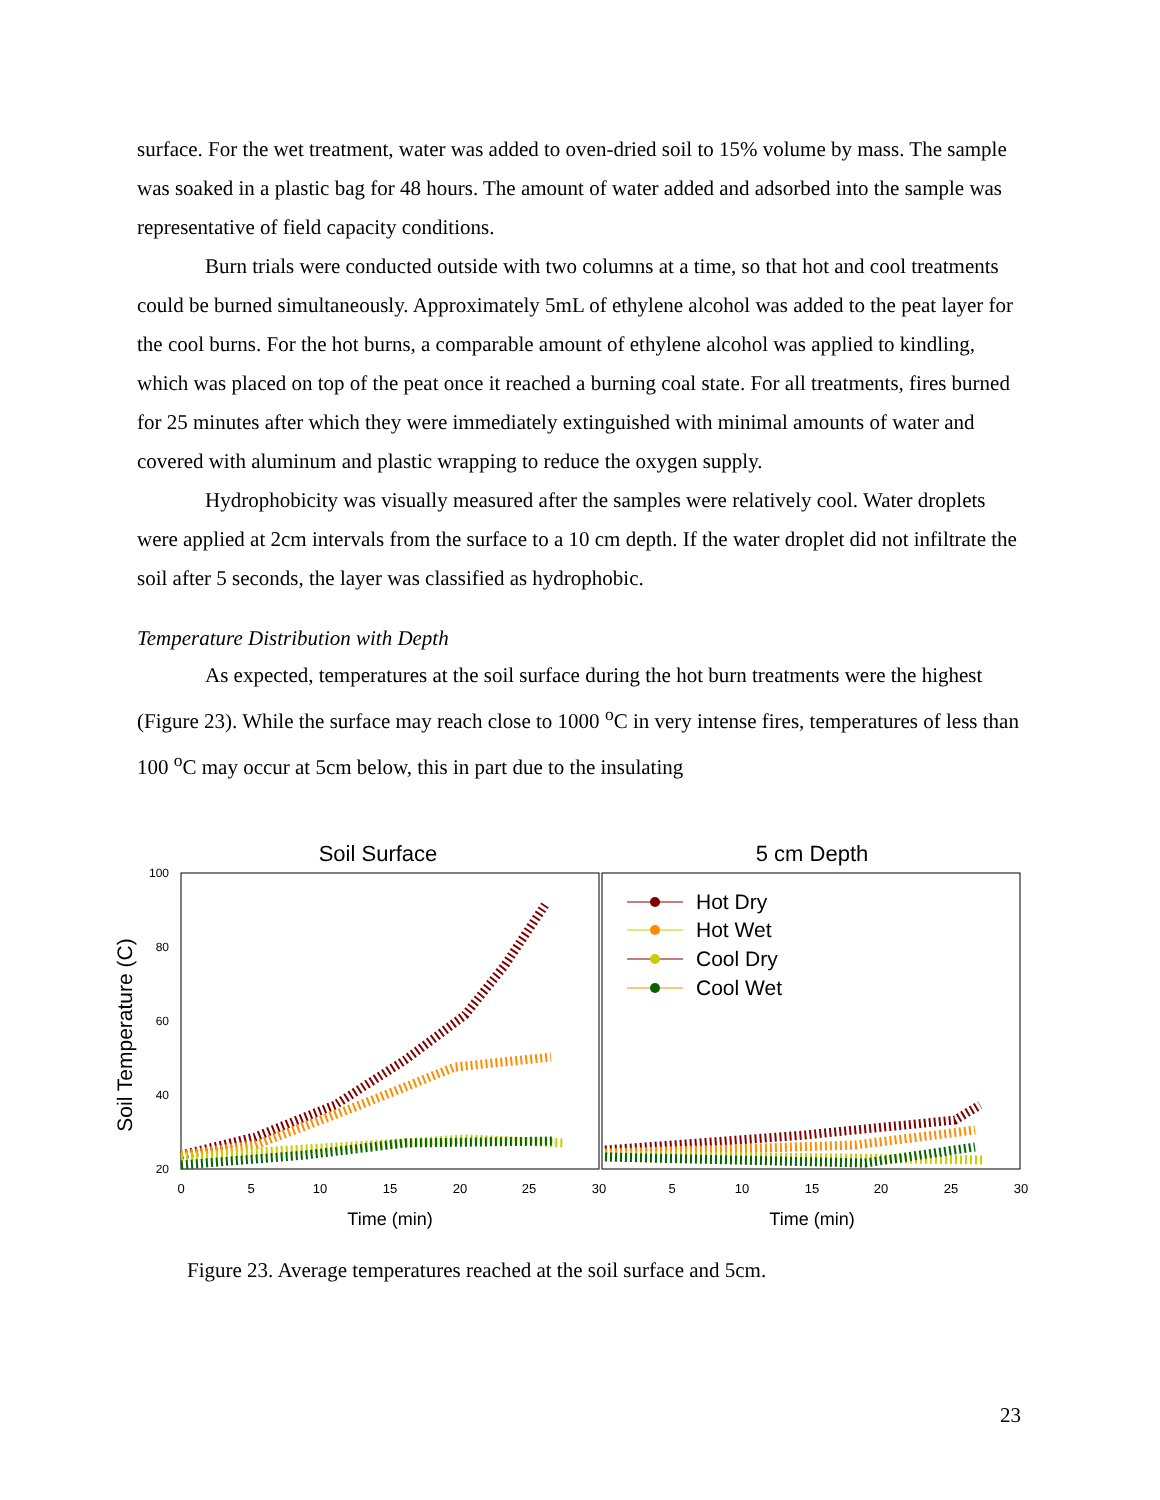surface. For the wet treatment, water was added to oven-dried soil to 15% volume by mass. The sample was soaked in a plastic bag for 48 hours. The amount of water added and adsorbed into the sample was representative of field capacity conditions.
Burn trials were conducted outside with two columns at a time, so that hot and cool treatments could be burned simultaneously. Approximately 5mL of ethylene alcohol was added to the peat layer for the cool burns. For the hot burns, a comparable amount of ethylene alcohol was applied to kindling, which was placed on top of the peat once it reached a burning coal state. For all treatments, fires burned for 25 minutes after which they were immediately extinguished with minimal amounts of water and covered with aluminum and plastic wrapping to reduce the oxygen supply.
Hydrophobicity was visually measured after the samples were relatively cool. Water droplets were applied at 2cm intervals from the surface to a 10 cm depth. If the water droplet did not infiltrate the soil after 5 seconds, the layer was classified as hydrophobic.
Temperature Distribution with Depth
As expected, temperatures at the soil surface during the hot burn treatments were the highest (Figure 23). While the surface may reach close to 1000 <sup>o</sup>C in very intense fires, temperatures of less than 100 <sup>o</sup>C may occur at 5cm below, this in part due to the insulating
Soil Surface
5 cm Depth
Soil Temperature (C)
100
80
60
40
20
0
5
10
15
20
25
30
5
10
15
20
25
30
Time (min)
Time (min)
Hot Dry
Hot Wet
Cool Dry
Cool Wet
Figure 23. Average temperatures reached at the soil surface and 5cm.
23